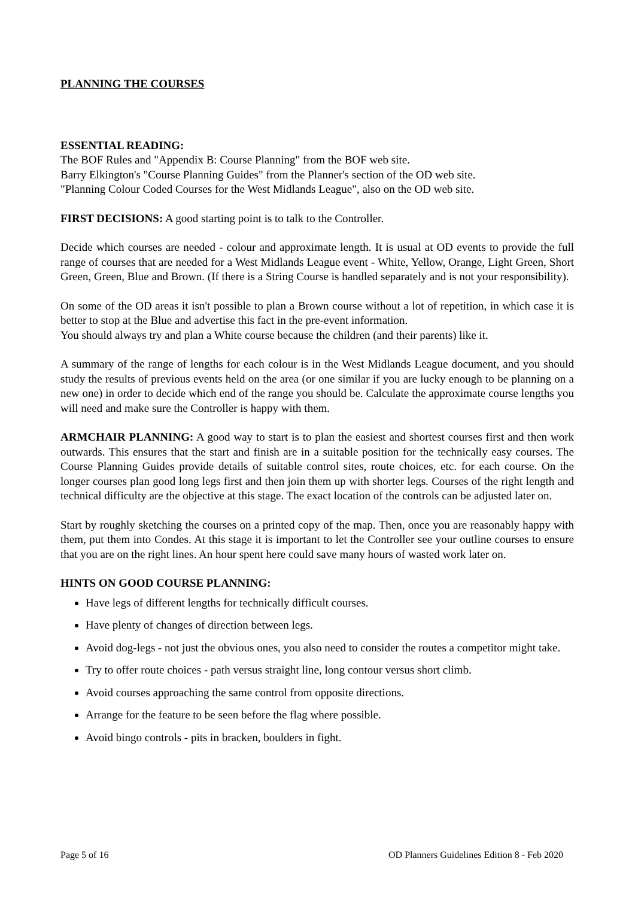PLANNING THE COURSES
ESSENTIAL READING:
The BOF Rules and "Appendix B: Course Planning" from the BOF web site.
Barry Elkington's "Course Planning Guides" from the Planner's section of the OD web site.
"Planning Colour Coded Courses for the West Midlands League", also on the OD web site.
FIRST DECISIONS: A good starting point is to talk to the Controller.
Decide which courses are needed - colour and approximate length. It is usual at OD events to provide the full range of courses that are needed for a West Midlands League event - White, Yellow, Orange, Light Green, Short Green, Green, Blue and Brown. (If there is a String Course is handled separately and is not your responsibility).
On some of the OD areas it isn't possible to plan a Brown course without a lot of repetition, in which case it is better to stop at the Blue and advertise this fact in the pre-event information.
You should always try and plan a White course because the children (and their parents) like it.
A summary of the range of lengths for each colour is in the West Midlands League document, and you should study the results of previous events held on the area (or one similar if you are lucky enough to be planning on a new one) in order to decide which end of the range you should be. Calculate the approximate course lengths you will need and make sure the Controller is happy with them.
ARMCHAIR PLANNING: A good way to start is to plan the easiest and shortest courses first and then work outwards. This ensures that the start and finish are in a suitable position for the technically easy courses. The Course Planning Guides provide details of suitable control sites, route choices, etc. for each course. On the longer courses plan good long legs first and then join them up with shorter legs. Courses of the right length and technical difficulty are the objective at this stage. The exact location of the controls can be adjusted later on.
Start by roughly sketching the courses on a printed copy of the map. Then, once you are reasonably happy with them, put them into Condes. At this stage it is important to let the Controller see your outline courses to ensure that you are on the right lines. An hour spent here could save many hours of wasted work later on.
HINTS ON GOOD COURSE PLANNING:
Have legs of different lengths for technically difficult courses.
Have plenty of changes of direction between legs.
Avoid dog-legs - not just the obvious ones, you also need to consider the routes a competitor might take.
Try to offer route choices - path versus straight line, long contour versus short climb.
Avoid courses approaching the same control from opposite directions.
Arrange for the feature to be seen before the flag where possible.
Avoid bingo controls - pits in bracken, boulders in fight.
Page 5 of 16 OD Planners Guidelines Edition 8 - Feb 2020